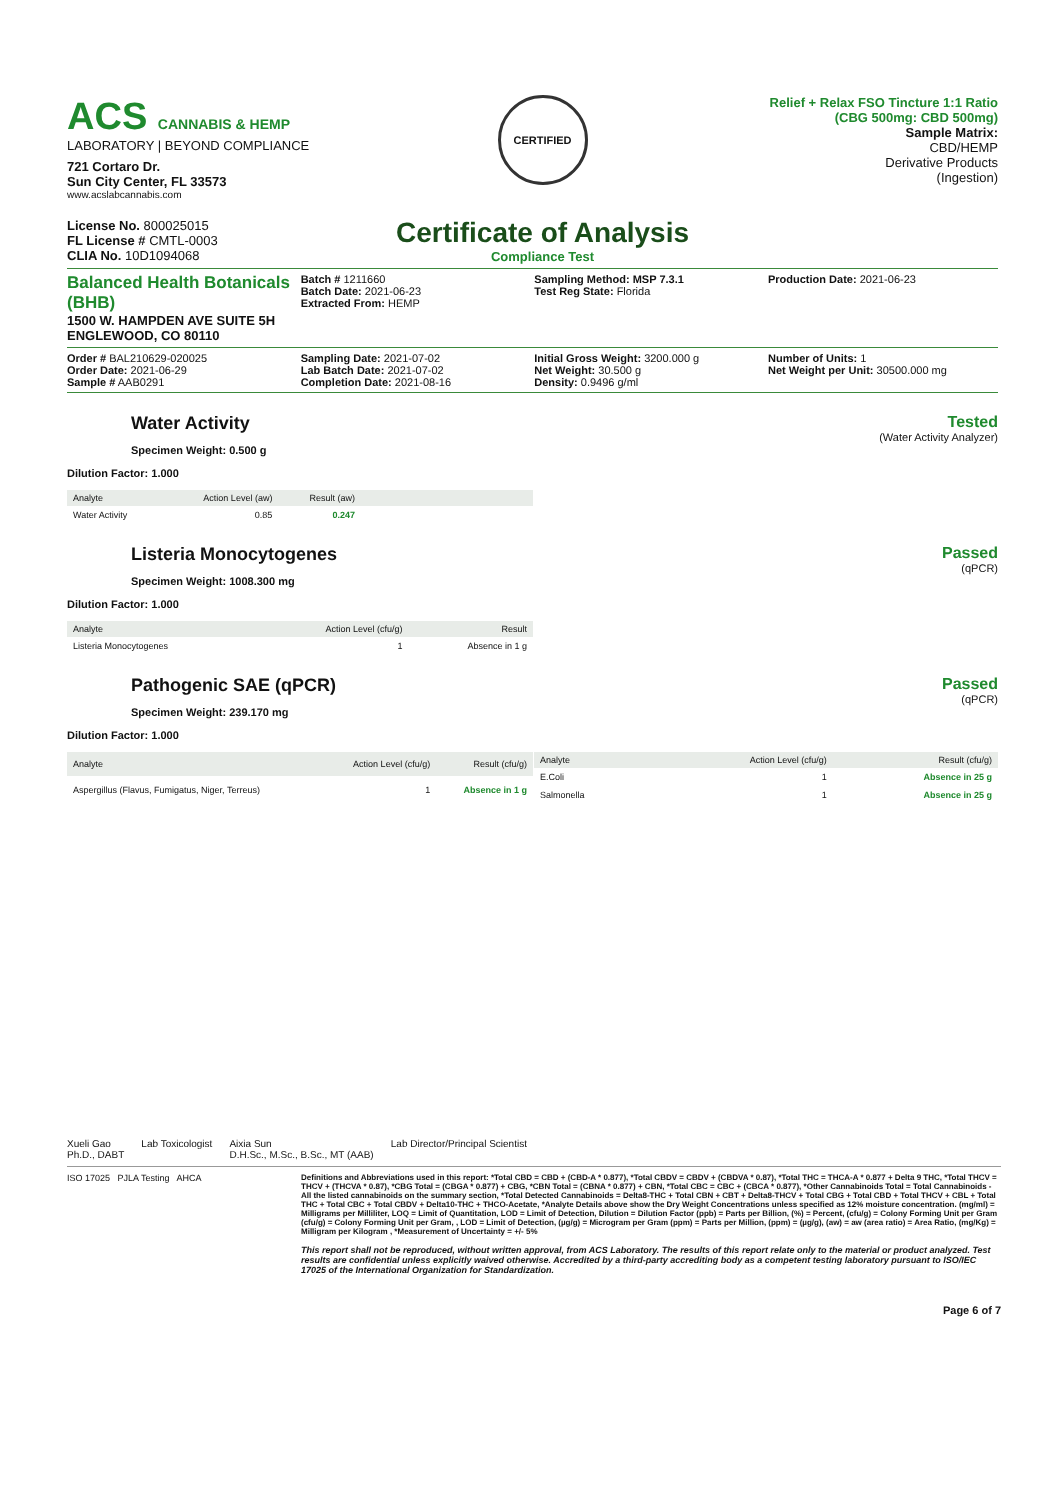ACS CANNABIS & HEMP
LABORATORY | BEYOND COMPLIANCE
721 Cortaro Dr.
Sun City Center, FL 33573
www.acslabcannabis.com
License No. 800025015
FL License # CMTL-0003
CLIA No. 10D1094068
CERTIFIED
Certificate of Analysis
Compliance Test
Relief + Relax FSO Tincture 1:1 Ratio (CBG 500mg: CBD 500mg)
Sample Matrix:
CBD/HEMP
Derivative Products
(Ingestion)
Balanced Health Botanicals (BHB)
1500 W. HAMPDEN AVE SUITE 5H
ENGLEWOOD, CO 80110
Batch # 1211660
Batch Date: 2021-06-23
Extracted From: HEMP
Sampling Method: MSP 7.3.1
Test Reg State: Florida
Production Date: 2021-06-23
Order # BAL210629-020025
Order Date: 2021-06-29
Sample # AAB0291
Sampling Date: 2021-07-02
Lab Batch Date: 2021-07-02
Completion Date: 2021-08-16
Initial Gross Weight: 3200.000 g
Net Weight: 30.500 g
Density: 0.9496 g/ml
Number of Units: 1
Net Weight per Unit: 30500.000 mg
Water Activity
Specimen Weight: 0.500 g
Tested
(Water Activity Analyzer)
Dilution Factor: 1.000
| Analyte | Action Level (aw) | Result (aw) | |
| --- | --- | --- | --- |
| Water Activity | 0.85 | 0.247 | |
Listeria Monocytogenes
Specimen Weight: 1008.300 mg
Passed
(qPCR)
Dilution Factor: 1.000
| Analyte | Action Level (cfu/g) | Result |
| --- | --- | --- |
| Listeria Monocytogenes | 1 | Absence in 1 g |
Pathogenic SAE (qPCR)
Specimen Weight: 239.170 mg
Passed
(qPCR)
Dilution Factor: 1.000
| Analyte | Action Level (cfu/g) | Result (cfu/g) |
| --- | --- | --- |
| Aspergillus (Flavus, Fumigatus, Niger, Terreus) | 1 | Absence in 1 g |
| Analyte | Action Level (cfu/g) | Result (cfu/g) |
| --- | --- | --- |
| E.Coli | 1 | Absence in 25 g |
| Salmonella | 1 | Absence in 25 g |
Xueli Gao
Ph.D., DABT
Lab Toxicologist Aixia Sun
D.H.Sc., M.Sc., B.Sc., MT (AAB)
Lab Director/Principal Scientist
ISO 17025 PJLA Testing AHCA Definitions and Abbreviations used in this report: *Total CBD = CBD + (CBD-A * 0.877), *Total CBDV = CBDV + (CBDVA * 0.87), *Total THC = THCA-A * 0.877 + Delta 9 THC, *Total THCV = THCV + (THCVA * 0.87), *CBG Total = (CBGA * 0.877) + CBG, *CBN Total = (CBNA * 0.877) + CBN, *Total CBC = CBC + (CBCA * 0.877), *Other Cannabinoids Total = Total Cannabinoids - All the listed cannabinoids on the summary section, *Total Detected Cannabinoids = Delta8-THC + Total CBN + CBT + Delta8-THCV + Total CBG + Total CBD + Total THCV + CBL + Total THC + Total CBC + Total CBDV + Delta10-THC + THCO-Acetate, *Analyte Details above show the Dry Weight Concentrations unless specified as 12% moisture concentration. (mg/ml) = Milligrams per Milliliter, LOQ = Limit of Quantitation, LOD = Limit of Detection, Dilution = Dilution Factor (ppb) = Parts per Billion, (%) = Percent, (cfu/g) = Colony Forming Unit per Gram (cfu/g) = Colony Forming Unit per Gram, , LOD = Limit of Detection, (µg/g) = Microgram per Gram (ppm) = Parts per Million, (ppm) = (µg/g), (aw) = aw (area ratio) = Area Ratio, (mg/Kg) = Milligram per Kilogram , *Measurement of Uncertainty = +/- 5%
This report shall not be reproduced, without written approval, from ACS Laboratory. The results of this report relate only to the material or product analyzed. Test results are confidential unless explicitly waived otherwise. Accredited by a third-party accrediting body as a competent testing laboratory pursuant to ISO/IEC 17025 of the International Organization for Standardization.
Page 6 of 7